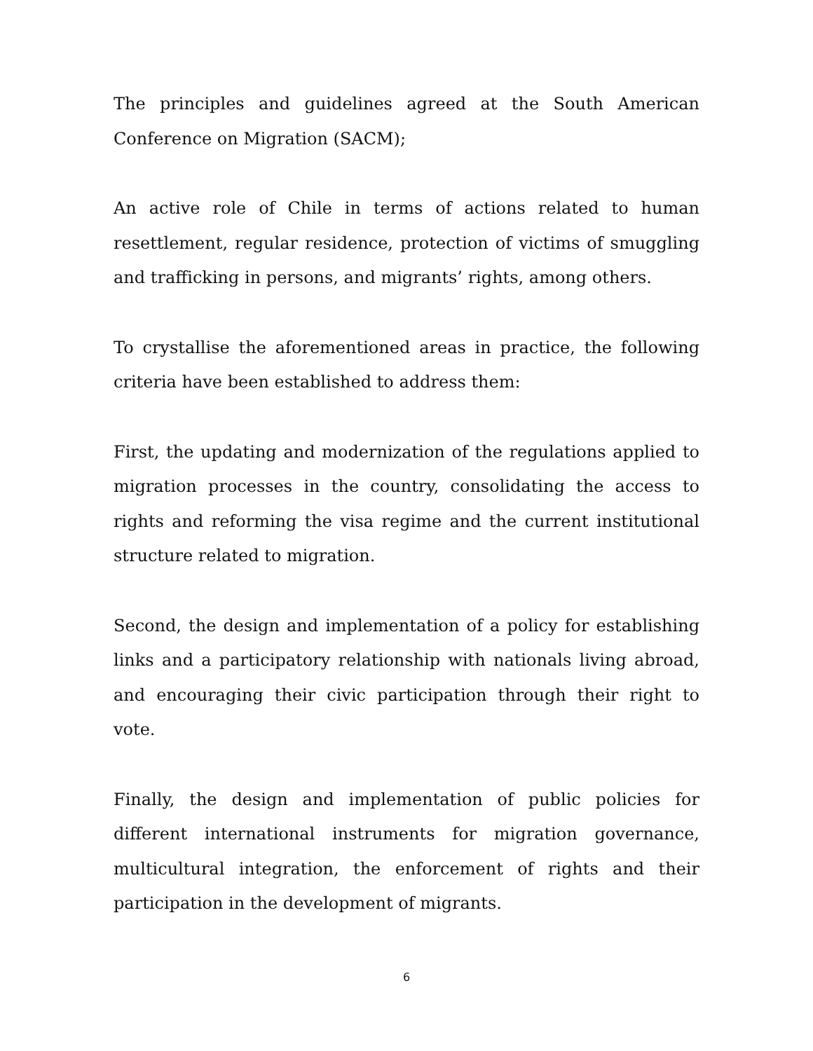The principles and guidelines agreed at the South American Conference on Migration (SACM);
An active role of Chile in terms of actions related to human resettlement, regular residence, protection of victims of smuggling and trafficking in persons, and migrants’ rights, among others.
To crystallise the aforementioned areas in practice, the following criteria have been established to address them:
First, the updating and modernization of the regulations applied to migration processes in the country, consolidating the access to rights and reforming the visa regime and the current institutional structure related to migration.
Second, the design and implementation of a policy for establishing links and a participatory relationship with nationals living abroad, and encouraging their civic participation through their right to vote.
Finally, the design and implementation of public policies for different international instruments for migration governance, multicultural integration, the enforcement of rights and their participation in the development of migrants.
6